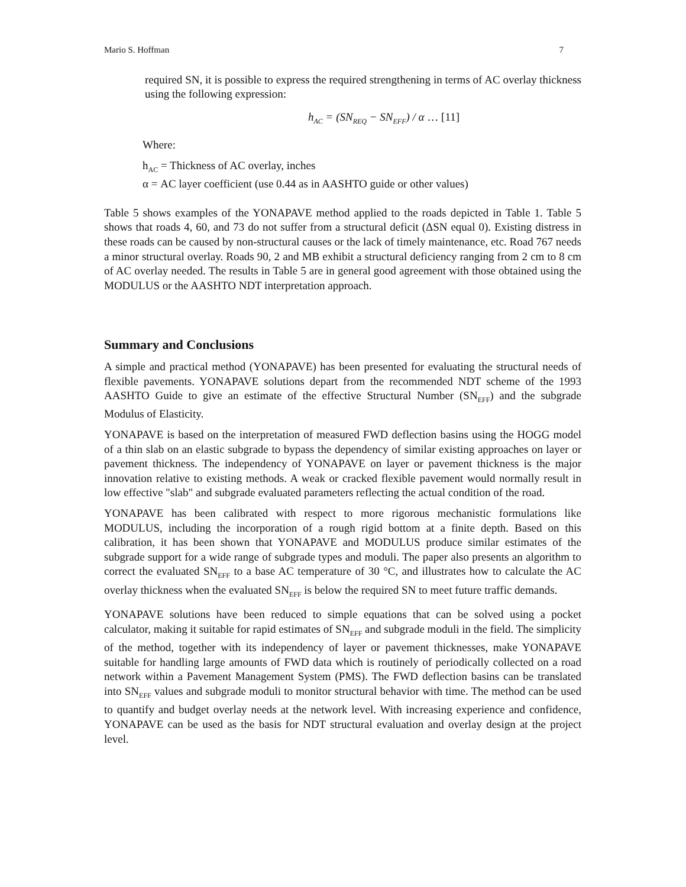Mario S. Hoffman 7
required SN, it is possible to express the required strengthening in terms of AC overlay thickness using the following expression:
h<sub>AC</sub> = (SN<sub>REQ</sub> − SN<sub>EFF</sub>) / α … [11]
Where:
h<sub>AC</sub> = Thickness of AC overlay, inches
α = AC layer coefficient (use 0.44 as in AASHTO guide or other values)
Table 5 shows examples of the YONAPAVE method applied to the roads depicted in Table 1. Table 5 shows that roads 4, 60, and 73 do not suffer from a structural deficit (ΔSN equal 0). Existing distress in these roads can be caused by non-structural causes or the lack of timely maintenance, etc. Road 767 needs a minor structural overlay. Roads 90, 2 and MB exhibit a structural deficiency ranging from 2 cm to 8 cm of AC overlay needed. The results in Table 5 are in general good agreement with those obtained using the MODULUS or the AASHTO NDT interpretation approach.
Summary and Conclusions
A simple and practical method (YONAPAVE) has been presented for evaluating the structural needs of flexible pavements. YONAPAVE solutions depart from the recommended NDT scheme of the 1993 AASHTO Guide to give an estimate of the effective Structural Number (SN<sub>EFF</sub>) and the subgrade Modulus of Elasticity.
YONAPAVE is based on the interpretation of measured FWD deflection basins using the HOGG model of a thin slab on an elastic subgrade to bypass the dependency of similar existing approaches on layer or pavement thickness. The independency of YONAPAVE on layer or pavement thickness is the major innovation relative to existing methods. A weak or cracked flexible pavement would normally result in low effective "slab" and subgrade evaluated parameters reflecting the actual condition of the road.
YONAPAVE has been calibrated with respect to more rigorous mechanistic formulations like MODULUS, including the incorporation of a rough rigid bottom at a finite depth. Based on this calibration, it has been shown that YONAPAVE and MODULUS produce similar estimates of the subgrade support for a wide range of subgrade types and moduli. The paper also presents an algorithm to correct the evaluated SN<sub>EFF</sub> to a base AC temperature of 30 °C, and illustrates how to calculate the AC overlay thickness when the evaluated SN<sub>EFF</sub> is below the required SN to meet future traffic demands.
YONAPAVE solutions have been reduced to simple equations that can be solved using a pocket calculator, making it suitable for rapid estimates of SN<sub>EFF</sub> and subgrade moduli in the field. The simplicity of the method, together with its independency of layer or pavement thicknesses, make YONAPAVE suitable for handling large amounts of FWD data which is routinely of periodically collected on a road network within a Pavement Management System (PMS). The FWD deflection basins can be translated into SN<sub>EFF</sub> values and subgrade moduli to monitor structural behavior with time. The method can be used to quantify and budget overlay needs at the network level. With increasing experience and confidence, YONAPAVE can be used as the basis for NDT structural evaluation and overlay design at the project level.